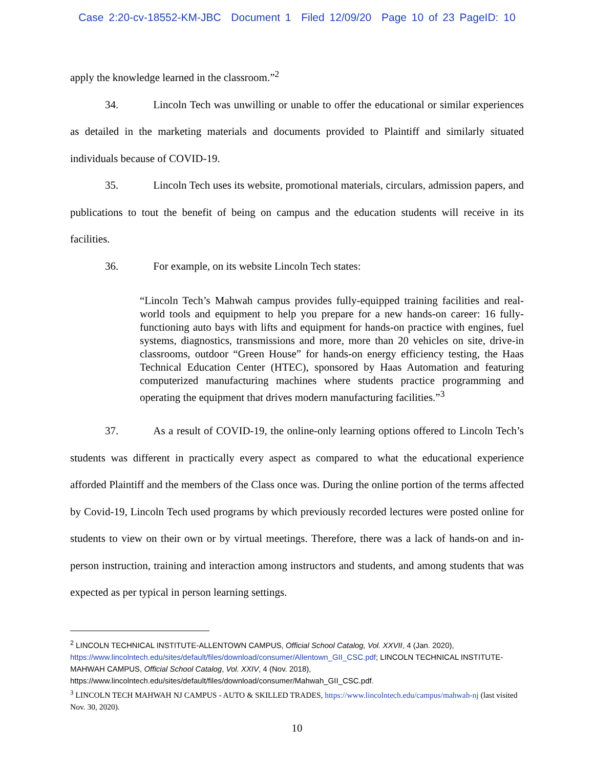Case 2:20-cv-18552-KM-JBC Document 1 Filed 12/09/20 Page 10 of 23 PageID: 10
apply the knowledge learned in the classroom.”<sup>2</sup>
34. Lincoln Tech was unwilling or unable to offer the educational or similar experiences as detailed in the marketing materials and documents provided to Plaintiff and similarly situated individuals because of COVID-19.
35. Lincoln Tech uses its website, promotional materials, circulars, admission papers, and publications to tout the benefit of being on campus and the education students will receive in its facilities.
36. For example, on its website Lincoln Tech states:
“Lincoln Tech’s Mahwah campus provides fully-equipped training facilities and real-world tools and equipment to help you prepare for a new hands-on career: 16 fully-functioning auto bays with lifts and equipment for hands-on practice with engines, fuel systems, diagnostics, transmissions and more, more than 20 vehicles on site, drive-in classrooms, outdoor “Green House” for hands-on energy efficiency testing, the Haas Technical Education Center (HTEC), sponsored by Haas Automation and featuring computerized manufacturing machines where students practice programming and operating the equipment that drives modern manufacturing facilities.”<sup>3</sup>
37. As a result of COVID-19, the online-only learning options offered to Lincoln Tech’s students was different in practically every aspect as compared to what the educational experience afforded Plaintiff and the members of the Class once was. During the online portion of the terms affected by Covid-19, Lincoln Tech used programs by which previously recorded lectures were posted online for students to view on their own or by virtual meetings. Therefore, there was a lack of hands-on and in-person instruction, training and interaction among instructors and students, and among students that was expected as per typical in person learning settings.
<sup>2</sup> LINCOLN TECHNICAL INSTITUTE-ALLENTOWN CAMPUS, Official School Catalog, Vol. XXVII, 4 (Jan. 2020), https://www.lincolntech.edu/sites/default/files/download/consumer/Allentown_GII_CSC.pdf; LINCOLN TECHNICAL INSTITUTE-MAHWAH CAMPUS, Official School Catalog, Vol. XXIV, 4 (Nov. 2018), https://www.lincolntech.edu/sites/default/files/download/consumer/Mahwah_GII_CSC.pdf.
<sup>3</sup> LINCOLN TECH MAHWAH NJ CAMPUS - AUTO & SKILLED TRADES, https://www.lincolntech.edu/campus/mahwah-nj (last visited Nov. 30, 2020).
10